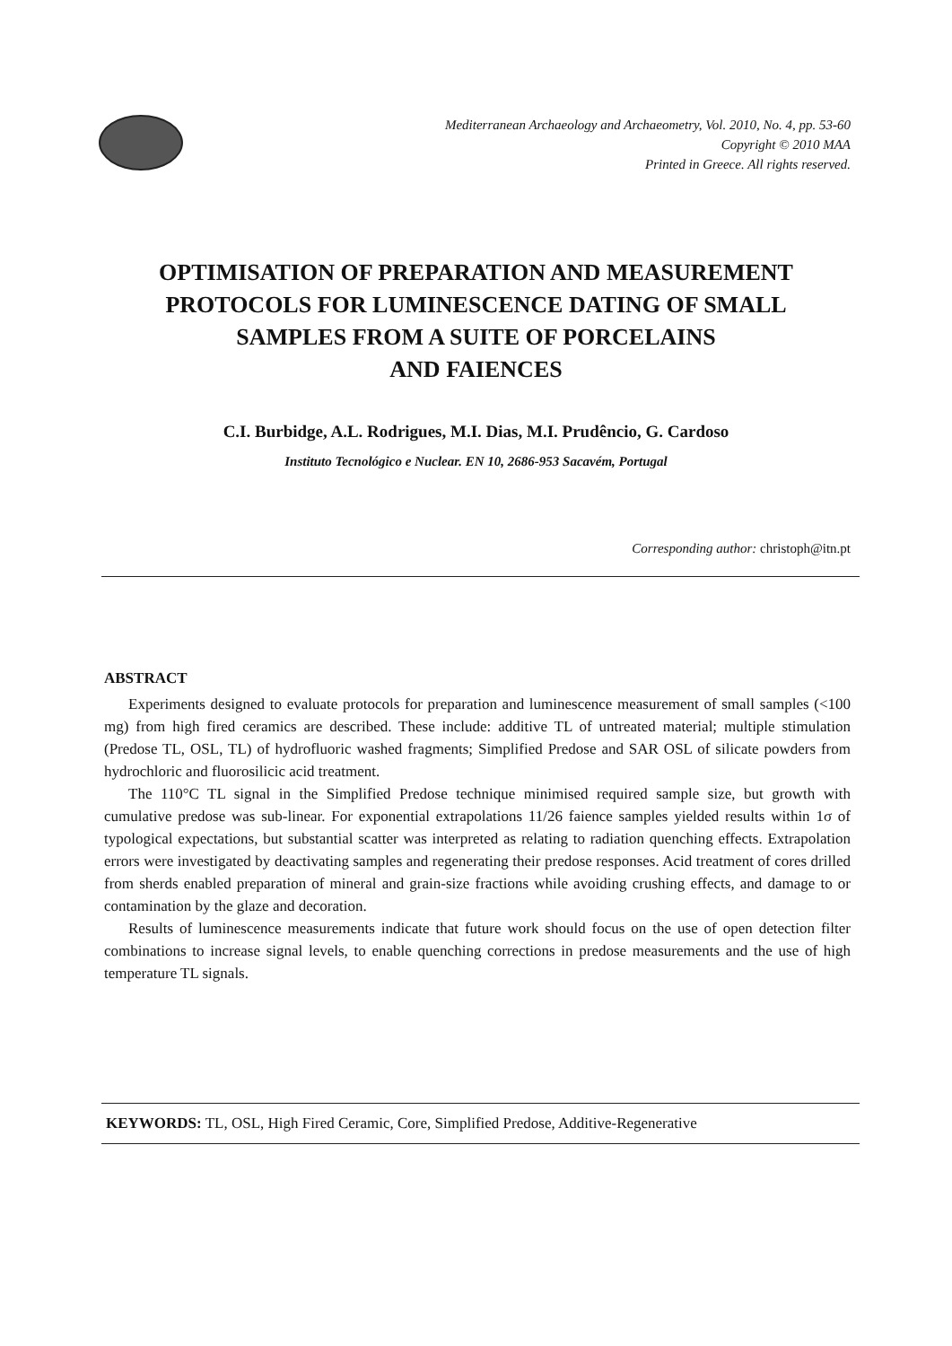Mediterranean Archaeology and Archaeometry, Vol. 2010, No. 4, pp. 53-60
Copyright © 2010 MAA
Printed in Greece. All rights reserved.
OPTIMISATION OF PREPARATION AND MEASUREMENT
PROTOCOLS FOR LUMINESCENCE DATING OF SMALL
SAMPLES FROM A SUITE OF PORCELAINS
AND FAIENCES
C.I. Burbidge, A.L. Rodrigues, M.I. Dias, M.I. Prudêncio, G. Cardoso
Instituto Tecnológico e Nuclear. EN 10, 2686-953 Sacavém, Portugal
Corresponding author: christoph@itn.pt
ABSTRACT
Experiments designed to evaluate protocols for preparation and luminescence measurement of small samples (<100 mg) from high fired ceramics are described. These include: additive TL of untreated material; multiple stimulation (Predose TL, OSL, TL) of hydrofluoric washed fragments; Simplified Predose and SAR OSL of silicate powders from hydrochloric and fluorosilicic acid treatment.
The 110°C TL signal in the Simplified Predose technique minimised required sample size, but growth with cumulative predose was sub-linear. For exponential extrapolations 11/26 faience samples yielded results within 1σ of typological expectations, but substantial scatter was interpreted as relating to radiation quenching effects. Extrapolation errors were investigated by deactivating samples and regenerating their predose responses. Acid treatment of cores drilled from sherds enabled preparation of mineral and grain-size fractions while avoiding crushing effects, and damage to or contamination by the glaze and decoration.
Results of luminescence measurements indicate that future work should focus on the use of open detection filter combinations to increase signal levels, to enable quenching corrections in predose measurements and the use of high temperature TL signals.
KEYWORDS: TL, OSL, High Fired Ceramic, Core, Simplified Predose, Additive-Regenerative